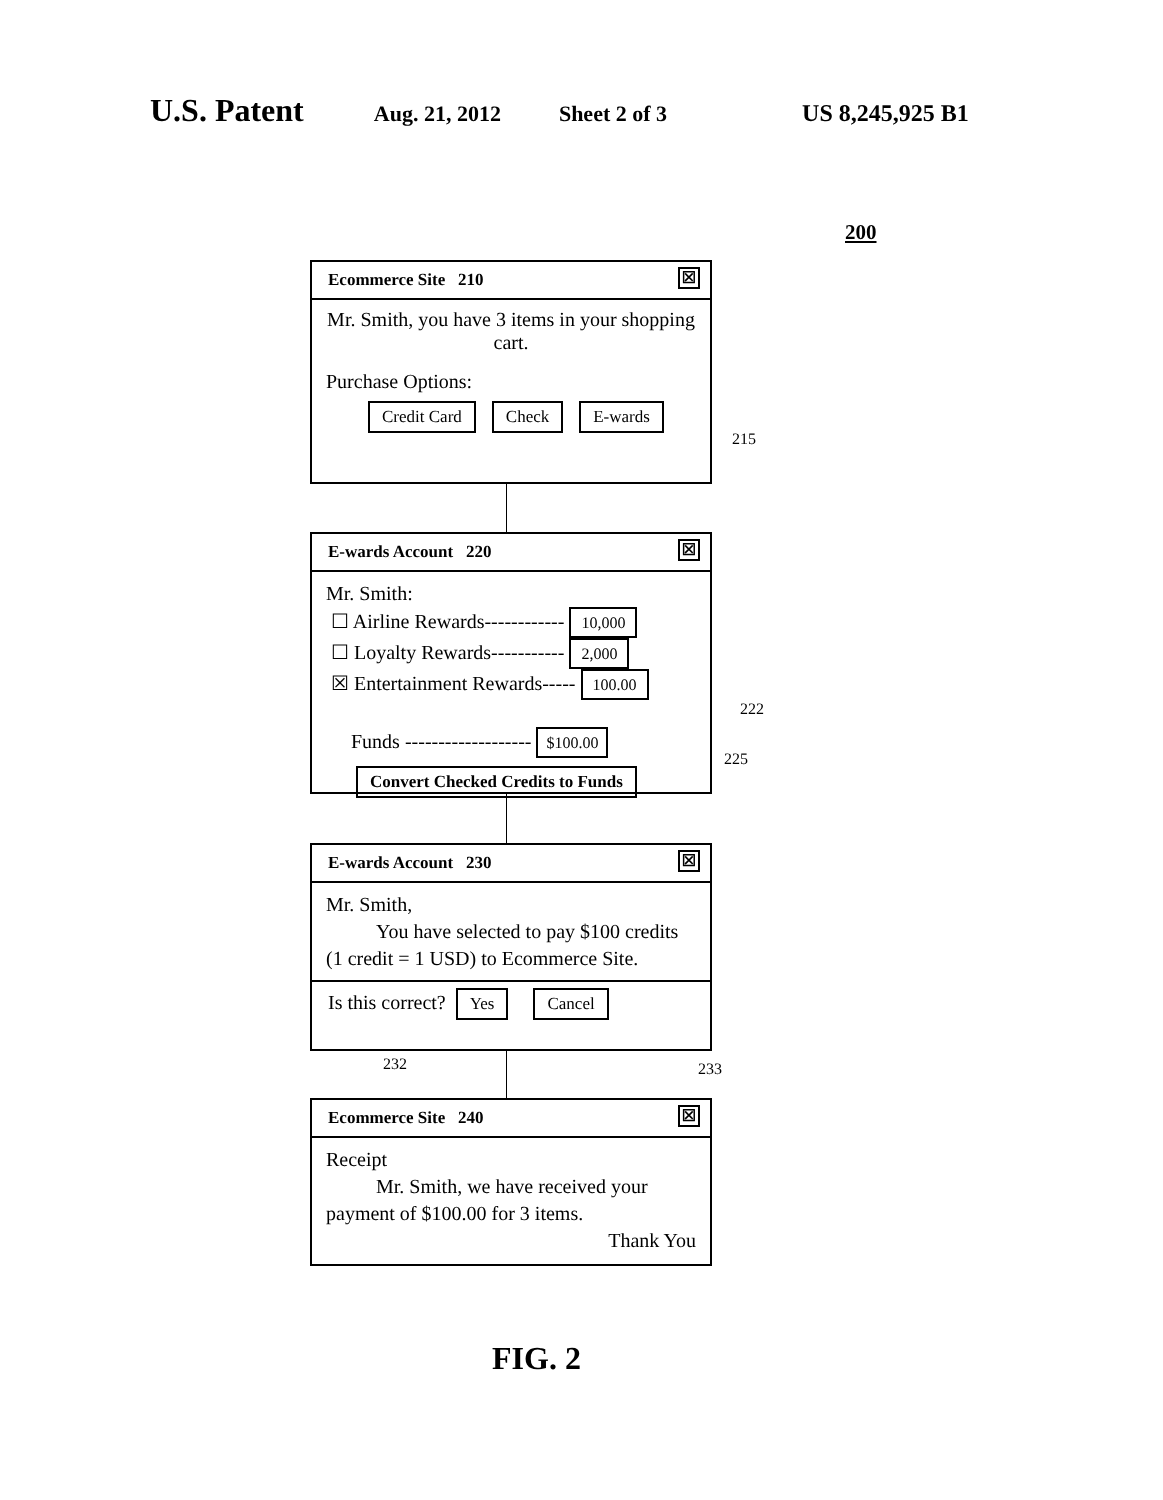U.S. Patent Aug. 21, 2012 Sheet 2 of 3 US 8,245,925 B1
200
Ecommerce Site 210
☒
Mr. Smith, you have 3 items in your shopping cart.
Purchase Options:
Credit Card Check E-wards
215
E-wards Account 220
☒
Mr. Smith:
☐ Airline Rewards------------ 10,000
☐ Loyalty Rewards----------- 2,000
☒ Entertainment Rewards----- 100.00
Funds ------------------- $100.00
Convert Checked Credits to Funds
222
225
E-wards Account 230
☒
Mr. Smith,
You have selected to pay $100 credits (1 credit = 1 USD) to Ecommerce Site.
Is this correct? Yes Cancel
232 233
Ecommerce Site 240
☒
Receipt
Mr. Smith, we have received your payment of $100.00 for 3 items.
Thank You
FIG. 2